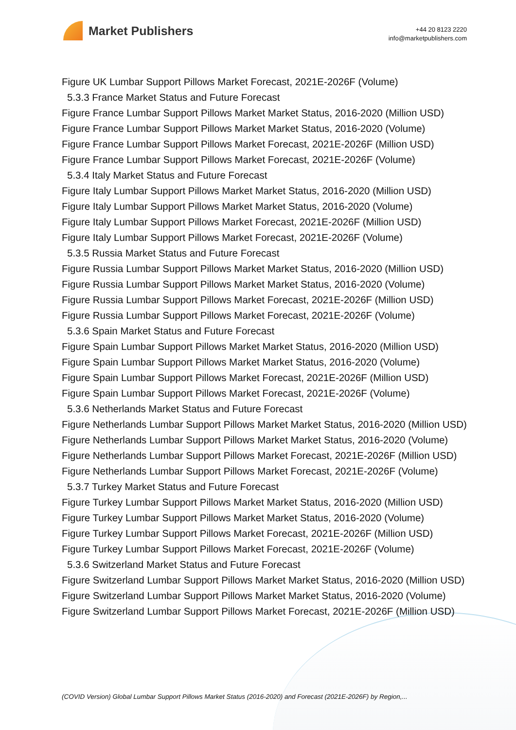Market Publishers
+44 20 8123 2220
info@marketpublishers.com
Figure UK Lumbar Support Pillows Market Forecast, 2021E-2026F (Volume)
5.3.3 France Market Status and Future Forecast
Figure France Lumbar Support Pillows Market Market Status, 2016-2020 (Million USD)
Figure France Lumbar Support Pillows Market Market Status, 2016-2020 (Volume)
Figure France Lumbar Support Pillows Market Forecast, 2021E-2026F (Million USD)
Figure France Lumbar Support Pillows Market Forecast, 2021E-2026F (Volume)
5.3.4 Italy Market Status and Future Forecast
Figure Italy Lumbar Support Pillows Market Market Status, 2016-2020 (Million USD)
Figure Italy Lumbar Support Pillows Market Market Status, 2016-2020 (Volume)
Figure Italy Lumbar Support Pillows Market Forecast, 2021E-2026F (Million USD)
Figure Italy Lumbar Support Pillows Market Forecast, 2021E-2026F (Volume)
5.3.5 Russia Market Status and Future Forecast
Figure Russia Lumbar Support Pillows Market Market Status, 2016-2020 (Million USD)
Figure Russia Lumbar Support Pillows Market Market Status, 2016-2020 (Volume)
Figure Russia Lumbar Support Pillows Market Forecast, 2021E-2026F (Million USD)
Figure Russia Lumbar Support Pillows Market Forecast, 2021E-2026F (Volume)
5.3.6 Spain Market Status and Future Forecast
Figure Spain Lumbar Support Pillows Market Market Status, 2016-2020 (Million USD)
Figure Spain Lumbar Support Pillows Market Market Status, 2016-2020 (Volume)
Figure Spain Lumbar Support Pillows Market Forecast, 2021E-2026F (Million USD)
Figure Spain Lumbar Support Pillows Market Forecast, 2021E-2026F (Volume)
5.3.6 Netherlands Market Status and Future Forecast
Figure Netherlands Lumbar Support Pillows Market Market Status, 2016-2020 (Million USD)
Figure Netherlands Lumbar Support Pillows Market Market Status, 2016-2020 (Volume)
Figure Netherlands Lumbar Support Pillows Market Forecast, 2021E-2026F (Million USD)
Figure Netherlands Lumbar Support Pillows Market Forecast, 2021E-2026F (Volume)
5.3.7 Turkey Market Status and Future Forecast
Figure Turkey Lumbar Support Pillows Market Market Status, 2016-2020 (Million USD)
Figure Turkey Lumbar Support Pillows Market Market Status, 2016-2020 (Volume)
Figure Turkey Lumbar Support Pillows Market Forecast, 2021E-2026F (Million USD)
Figure Turkey Lumbar Support Pillows Market Forecast, 2021E-2026F (Volume)
5.3.6 Switzerland Market Status and Future Forecast
Figure Switzerland Lumbar Support Pillows Market Market Status, 2016-2020 (Million USD)
Figure Switzerland Lumbar Support Pillows Market Market Status, 2016-2020 (Volume)
Figure Switzerland Lumbar Support Pillows Market Forecast, 2021E-2026F (Million USD)
(COVID Version) Global Lumbar Support Pillows Market Status (2016-2020) and Forecast (2021E-2026F) by Region,...